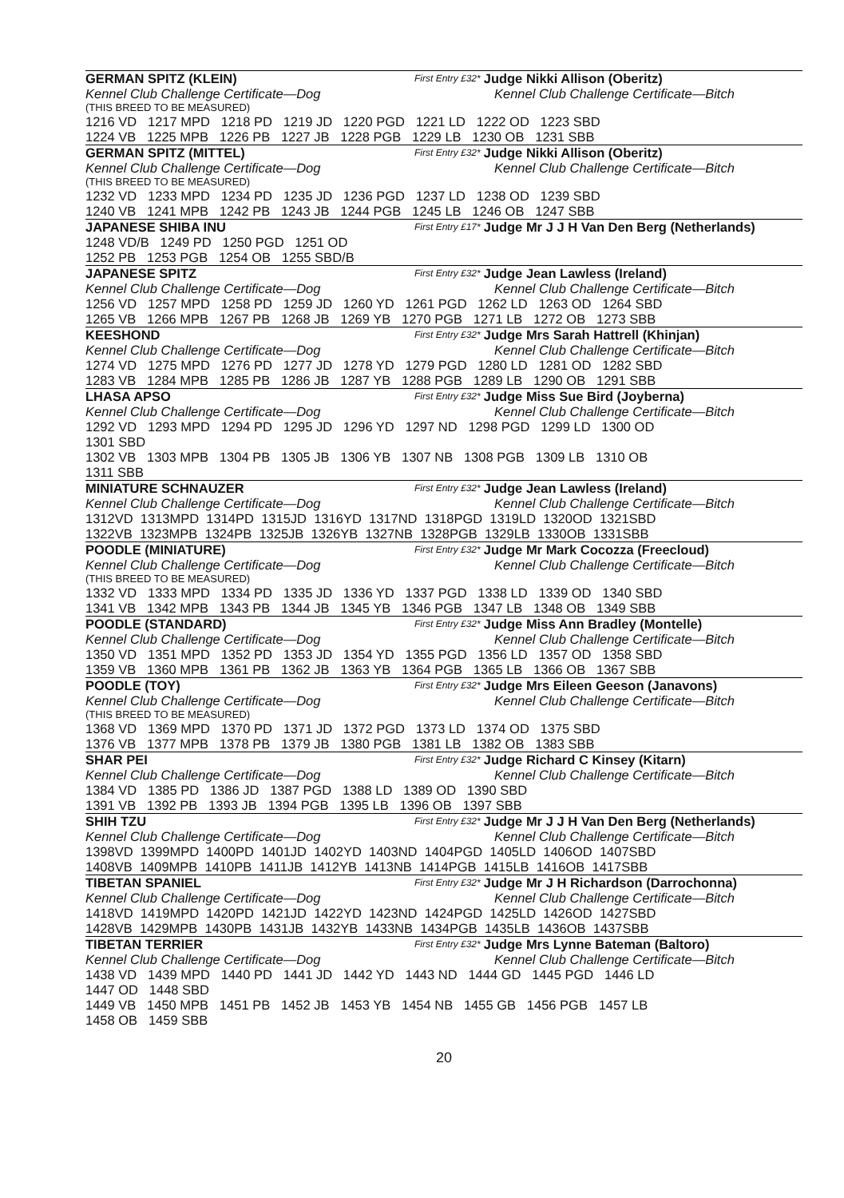GERMAN SPITZ (KLEIN) First Entry £32* Judge Nikki Allison (Oberitz)
Kennel Club Challenge Certificate—Dog Kennel Club Challenge Certificate—Bitch
(THIS BREED TO BE MEASURED)
1216 VD 1217 MPD 1218 PD 1219 JD 1220 PGD 1221 LD 1222 OD 1223 SBD
1224 VB 1225 MPB 1226 PB 1227 JB 1228 PGB 1229 LB 1230 OB 1231 SBB
GERMAN SPITZ (MITTEL) First Entry £32* Judge Nikki Allison (Oberitz)
Kennel Club Challenge Certificate—Dog Kennel Club Challenge Certificate—Bitch
(THIS BREED TO BE MEASURED)
1232 VD 1233 MPD 1234 PD 1235 JD 1236 PGD 1237 LD 1238 OD 1239 SBD
1240 VB 1241 MPB 1242 PB 1243 JB 1244 PGB 1245 LB 1246 OB 1247 SBB
JAPANESE SHIBA INU First Entry £17* Judge Mr J J H Van Den Berg (Netherlands)
1248 VD/B 1249 PD 1250 PGD 1251 OD
1252 PB 1253 PGB 1254 OB 1255 SBD/B
JAPANESE SPITZ First Entry £32* Judge Jean Lawless (Ireland)
Kennel Club Challenge Certificate—Dog Kennel Club Challenge Certificate—Bitch
1256 VD 1257 MPD 1258 PD 1259 JD 1260 YD 1261 PGD 1262 LD 1263 OD 1264 SBD
1265 VB 1266 MPB 1267 PB 1268 JB 1269 YB 1270 PGB 1271 LB 1272 OB 1273 SBB
KEESHOND First Entry £32* Judge Mrs Sarah Hattrell (Khinjan)
Kennel Club Challenge Certificate—Dog Kennel Club Challenge Certificate—Bitch
1274 VD 1275 MPD 1276 PD 1277 JD 1278 YD 1279 PGD 1280 LD 1281 OD 1282 SBD
1283 VB 1284 MPB 1285 PB 1286 JB 1287 YB 1288 PGB 1289 LB 1290 OB 1291 SBB
LHASA APSO First Entry £32* Judge Miss Sue Bird (Joyberna)
Kennel Club Challenge Certificate—Dog Kennel Club Challenge Certificate—Bitch
1292 VD 1293 MPD 1294 PD 1295 JD 1296 YD 1297 ND 1298 PGD 1299 LD 1300 OD
1301 SBD
1302 VB 1303 MPB 1304 PB 1305 JB 1306 YB 1307 NB 1308 PGB 1309 LB 1310 OB
1311 SBB
MINIATURE SCHNAUZER First Entry £32* Judge Jean Lawless (Ireland)
Kennel Club Challenge Certificate—Dog Kennel Club Challenge Certificate—Bitch
1312VD 1313MPD 1314PD 1315JD 1316YD 1317ND 1318PGD 1319LD 1320OD 1321SBD
1322VB 1323MPB 1324PB 1325JB 1326YB 1327NB 1328PGB 1329LB 1330OB 1331SBB
POODLE (MINIATURE) First Entry £32* Judge Mr Mark Cocozza (Freecloud)
Kennel Club Challenge Certificate—Dog Kennel Club Challenge Certificate—Bitch
(THIS BREED TO BE MEASURED)
1332 VD 1333 MPD 1334 PD 1335 JD 1336 YD 1337 PGD 1338 LD 1339 OD 1340 SBD
1341 VB 1342 MPB 1343 PB 1344 JB 1345 YB 1346 PGB 1347 LB 1348 OB 1349 SBB
POODLE (STANDARD) First Entry £32* Judge Miss Ann Bradley (Montelle)
Kennel Club Challenge Certificate—Dog Kennel Club Challenge Certificate—Bitch
1350 VD 1351 MPD 1352 PD 1353 JD 1354 YD 1355 PGD 1356 LD 1357 OD 1358 SBD
1359 VB 1360 MPB 1361 PB 1362 JB 1363 YB 1364 PGB 1365 LB 1366 OB 1367 SBB
POODLE (TOY) First Entry £32* Judge Mrs Eileen Geeson (Janavons)
Kennel Club Challenge Certificate—Dog Kennel Club Challenge Certificate—Bitch
(THIS BREED TO BE MEASURED)
1368 VD 1369 MPD 1370 PD 1371 JD 1372 PGD 1373 LD 1374 OD 1375 SBD
1376 VB 1377 MPB 1378 PB 1379 JB 1380 PGB 1381 LB 1382 OB 1383 SBB
SHAR PEI First Entry £32* Judge Richard C Kinsey (Kitarn)
Kennel Club Challenge Certificate—Dog Kennel Club Challenge Certificate—Bitch
1384 VD 1385 PD 1386 JD 1387 PGD 1388 LD 1389 OD 1390 SBD
1391 VB 1392 PB 1393 JB 1394 PGB 1395 LB 1396 OB 1397 SBB
SHIH TZU First Entry £32* Judge Mr J J H Van Den Berg (Netherlands)
Kennel Club Challenge Certificate—Dog Kennel Club Challenge Certificate—Bitch
1398VD 1399MPD 1400PD 1401JD 1402YD 1403ND 1404PGD 1405LD 1406OD 1407SBD
1408VB 1409MPB 1410PB 1411JB 1412YB 1413NB 1414PGB 1415LB 1416OB 1417SBB
TIBETAN SPANIEL First Entry £32* Judge Mr J H Richardson (Darrochonna)
Kennel Club Challenge Certificate—Dog Kennel Club Challenge Certificate—Bitch
1418VD 1419MPD 1420PD 1421JD 1422YD 1423ND 1424PGD 1425LD 1426OD 1427SBD
1428VB 1429MPB 1430PB 1431JB 1432YB 1433NB 1434PGB 1435LB 1436OB 1437SBB
TIBETAN TERRIER First Entry £32* Judge Mrs Lynne Bateman (Baltoro)
Kennel Club Challenge Certificate—Dog Kennel Club Challenge Certificate—Bitch
1438 VD 1439 MPD 1440 PD 1441 JD 1442 YD 1443 ND 1444 GD 1445 PGD 1446 LD
1447 OD 1448 SBD
1449 VB 1450 MPB 1451 PB 1452 JB 1453 YB 1454 NB 1455 GB 1456 PGB 1457 LB
1458 OB 1459 SBB
20